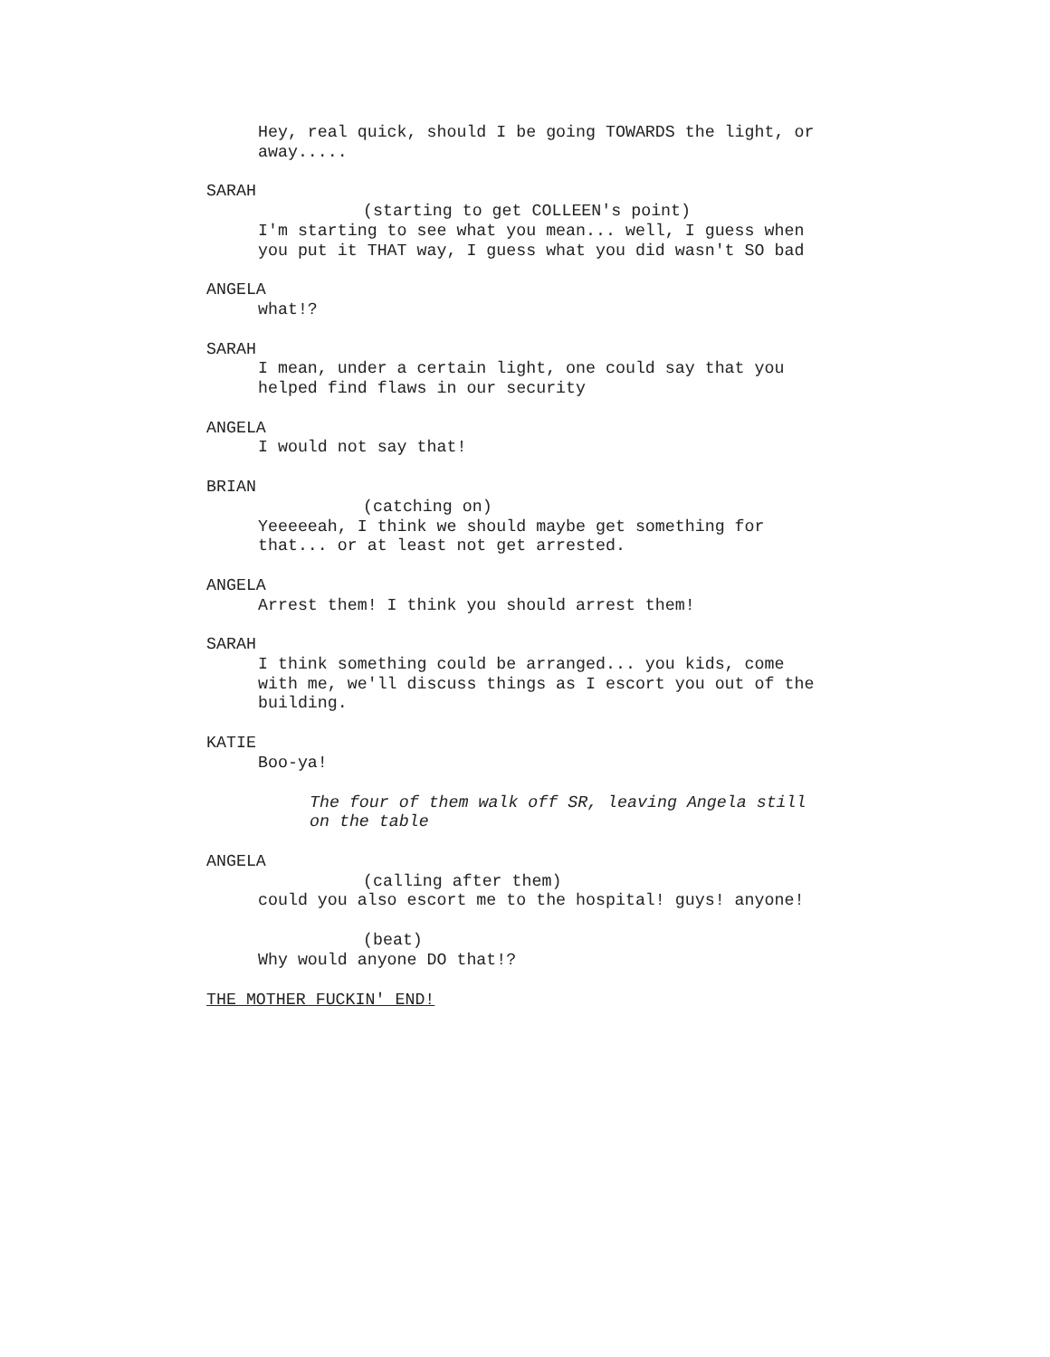Hey, real quick, should I be going TOWARDS the light, or
away.....
SARAH
(starting to get COLLEEN's point)
I'm starting to see what you mean... well, I guess when
you put it THAT way, I guess what you did wasn't SO bad
ANGELA
what!?
SARAH
I mean, under a certain light, one could say that you
helped find flaws in our security
ANGELA
I would not say that!
BRIAN
(catching on)
Yeeeeeah, I think we should maybe get something for
that... or at least not get arrested.
ANGELA
Arrest them! I think you should arrest them!
SARAH
I think something could be arranged... you kids, come
with me, we'll discuss things as I escort you out of the
building.
KATIE
Boo-ya!
The four of them walk off SR, leaving Angela still
on the table
ANGELA
(calling after them)
could you also escort me to the hospital! guys! anyone!
(beat)
Why would anyone DO that!?
THE MOTHER FUCKIN' END!